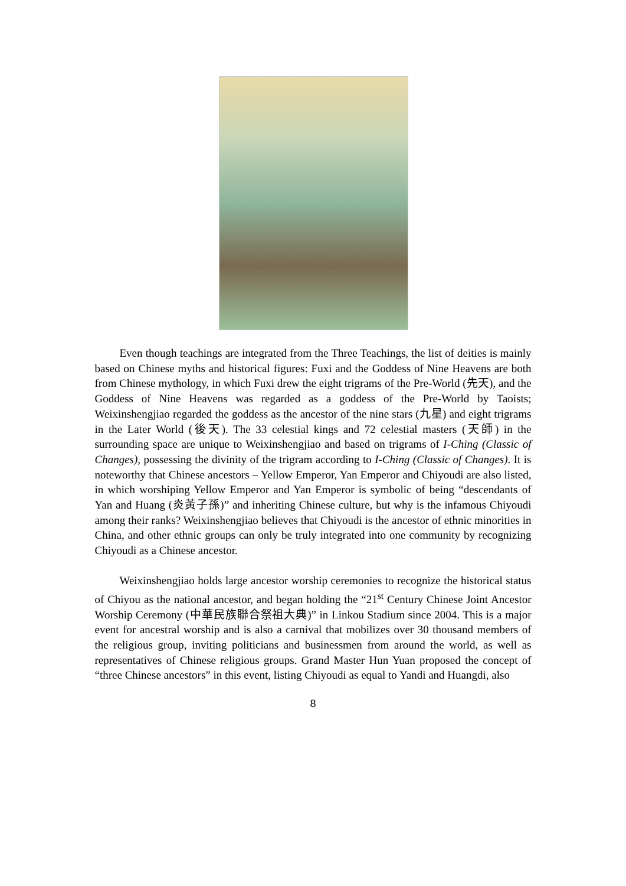Even though teachings are integrated from the Three Teachings, the list of deities is mainly based on Chinese myths and historical figures: Fuxi and the Goddess of Nine Heavens are both from Chinese mythology, in which Fuxi drew the eight trigrams of the Pre-World (先天), and the Goddess of Nine Heavens was regarded as a goddess of the Pre-World by Taoists; Weixinshengjiao regarded the goddess as the ancestor of the nine stars (九星) and eight trigrams in the Later World (後天). The 33 celestial kings and 72 celestial masters (天師) in the surrounding space are unique to Weixinshengjiao and based on trigrams of I-Ching (Classic of Changes), possessing the divinity of the trigram according to I-Ching (Classic of Changes). It is noteworthy that Chinese ancestors – Yellow Emperor, Yan Emperor and Chiyoudi are also listed, in which worshiping Yellow Emperor and Yan Emperor is symbolic of being “descendants of Yan and Huang (炎黃子孫)” and inheriting Chinese culture, but why is the infamous Chiyoudi among their ranks? Weixinshengjiao believes that Chiyoudi is the ancestor of ethnic minorities in China, and other ethnic groups can only be truly integrated into one community by recognizing Chiyoudi as a Chinese ancestor.
Weixinshengjiao holds large ancestor worship ceremonies to recognize the historical status of Chiyou as the national ancestor, and began holding the “21<sup>st</sup> Century Chinese Joint Ancestor Worship Ceremony (中華民族聯合祭祖大典)” in Linkou Stadium since 2004. This is a major event for ancestral worship and is also a carnival that mobilizes over 30 thousand members of the religious group, inviting politicians and businessmen from around the world, as well as representatives of Chinese religious groups. Grand Master Hun Yuan proposed the concept of “three Chinese ancestors” in this event, listing Chiyoudi as equal to Yandi and Huangdi, also
8